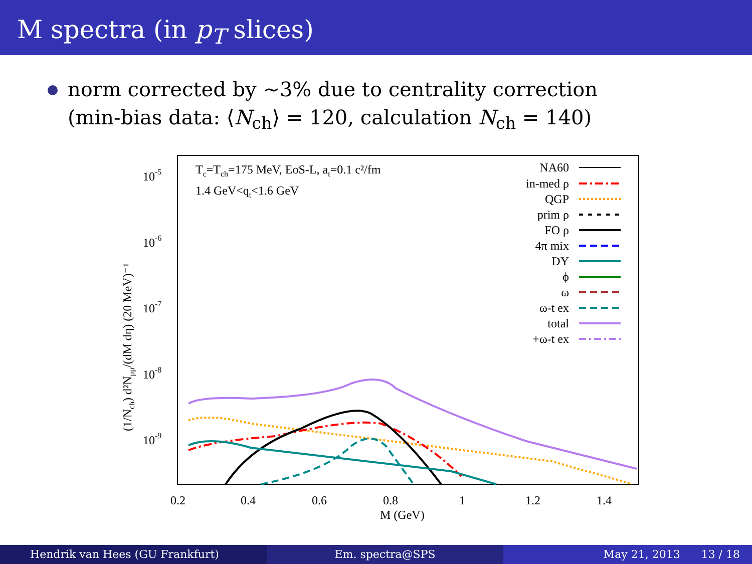M spectra (in p<sub>T</sub> slices)
norm corrected by ∼3% due to centrality correction
(min-bias data: ⟨N<sub>ch</sub>⟩ = 120, calculation N<sub>ch</sub> = 140)
10-5
10-6
10-7
10-8
10-9
0.2
0.4
0.6
0.8
1
1.2
1.4
M (GeV)
(1/Nch) d²Nμμ/(dM dη) (20 MeV)⁻¹
Tc=Tch=175 MeV, EoS-L, at=0.1 c²/fm
1.4 GeV<qt<1.6 GeV
NA60
in-med ρ
QGP
prim ρ
FO ρ
4π mix
DY
ϕ
ω
ω-t ex
total
+ω-t ex
Hendrik van Hees (GU Frankfurt)
Em. spectra@SPS May 21, 2013 13 / 18